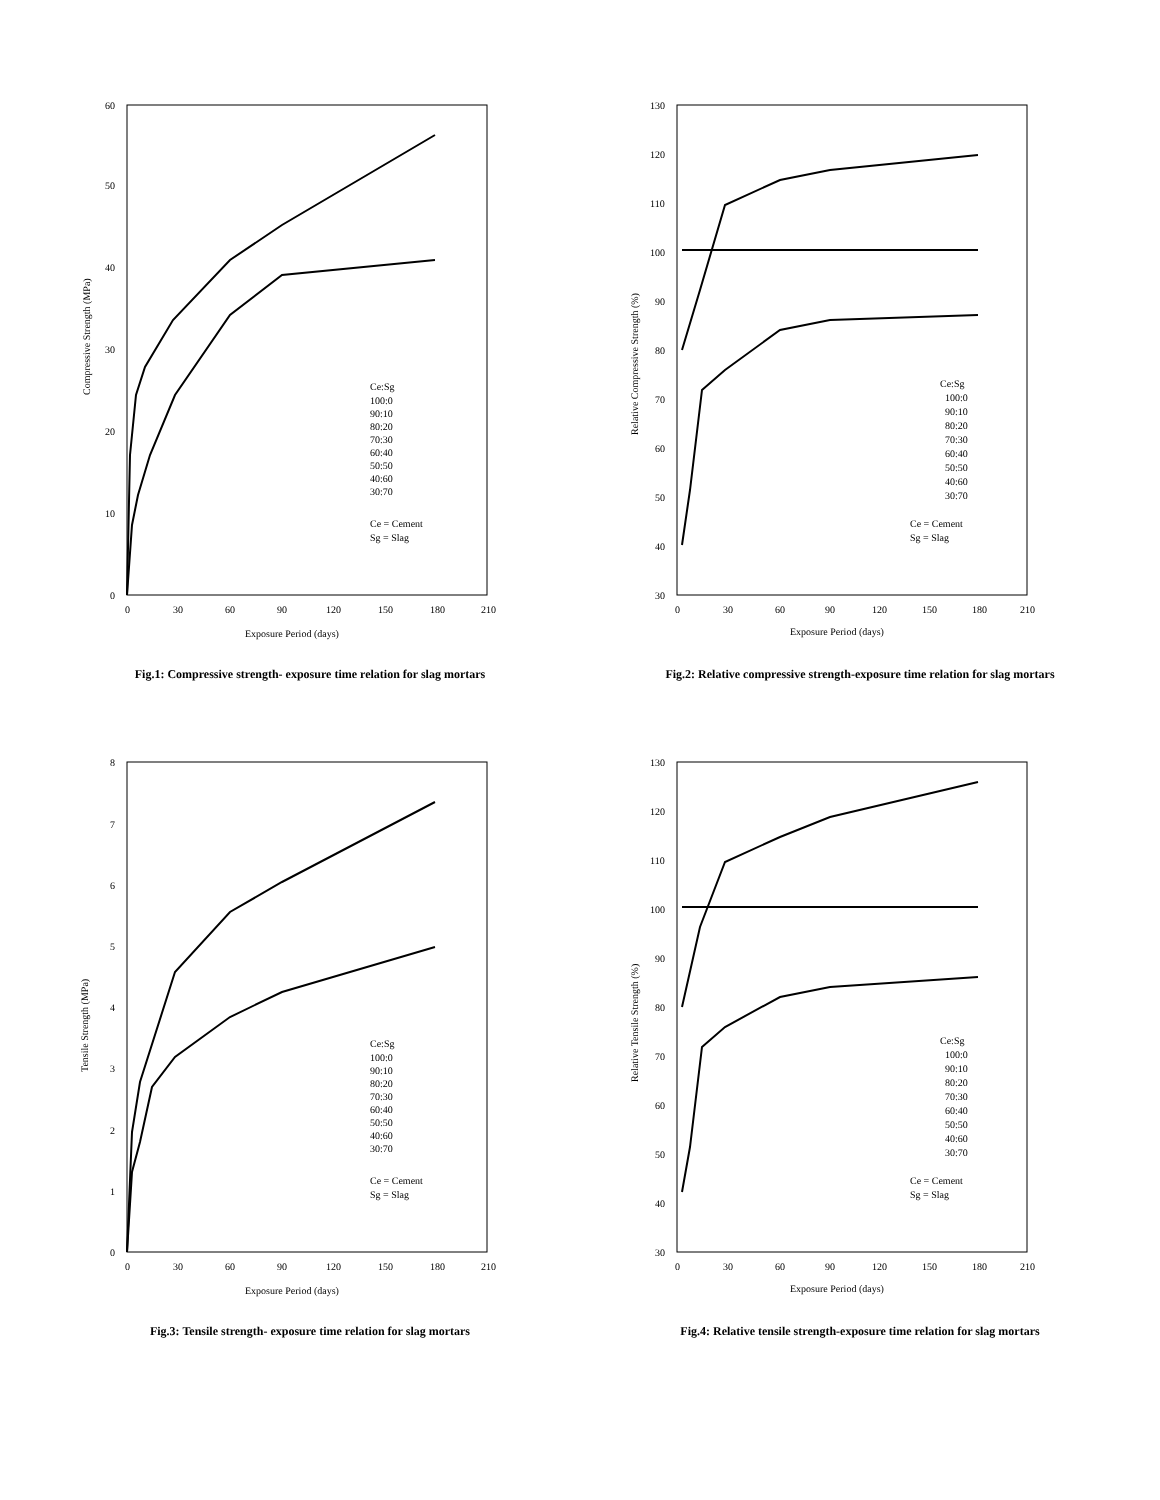Compressive Strength (MPa)
0
10
20
30
40
50
60
0
30
60
90
120
150
180
210
Exposure Period (days)
Ce:Sg
100:0
90:10
80:20
70:30
60:40
50:50
40:60
30:70
Ce = Cement
Sg = Slag
Fig.1: Compressive strength- exposure time relation for slag mortars
Relative Compressive Strength (%)
30
40
50
60
70
80
90
100
110
120
130
0
30
60
90
120
150
180
210
Exposure Period (days)
Ce:Sg
100:0
90:10
80:20
70:30
60:40
50:50
40:60
30:70
Ce = Cement
Sg = Slag
Fig.2: Relative compressive strength-exposure time relation for slag mortars
Tensile Strength (MPa)
0
1
2
3
4
5
6
7
8
0
30
60
90
120
150
180
210
Exposure Period (days)
Ce:Sg
100:0
90:10
80:20
70:30
60:40
50:50
40:60
30:70
Ce = Cement
Sg = Slag
Fig.3: Tensile strength- exposure time relation for slag mortars
Relative Tensile Strength (%)
30
40
50
60
70
80
90
100
110
120
130
0
30
60
90
120
150
180
210
Exposure Period (days)
Ce:Sg
100:0
90:10
80:20
70:30
60:40
50:50
40:60
30:70
Ce = Cement
Sg = Slag
Fig.4: Relative tensile strength-exposure time relation for slag mortars